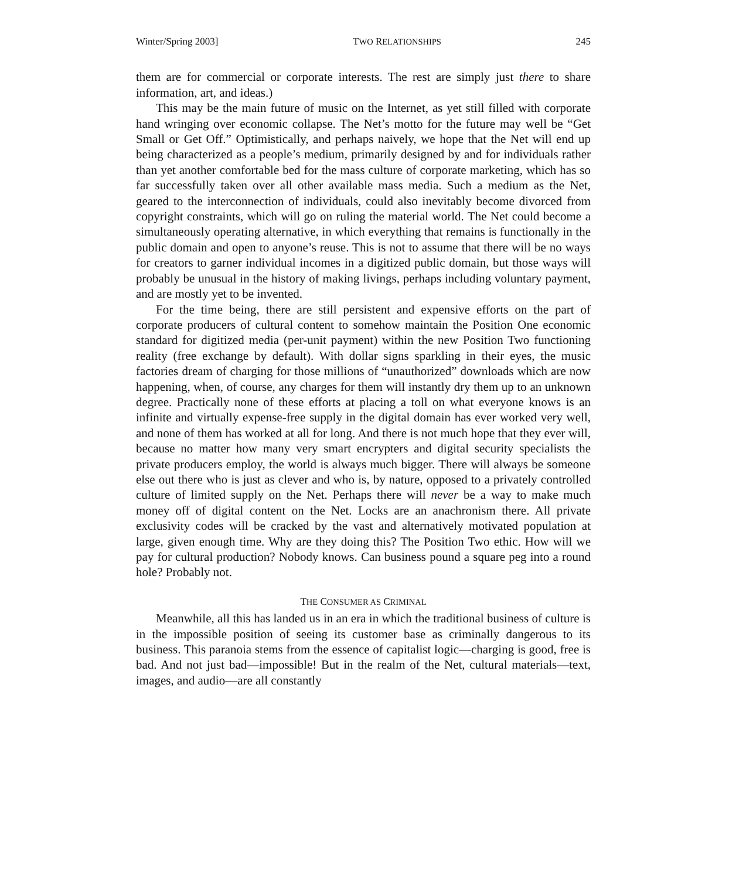Winter/Spring 2003] TWO RELATIONSHIPS 245
them are for commercial or corporate interests. The rest are simply just there to share information, art, and ideas.)
This may be the main future of music on the Internet, as yet still filled with corporate hand wringing over economic collapse. The Net’s motto for the future may well be “Get Small or Get Off.” Optimistically, and perhaps naively, we hope that the Net will end up being characterized as a people’s medium, primarily designed by and for individuals rather than yet another comfortable bed for the mass culture of corporate marketing, which has so far successfully taken over all other available mass media. Such a medium as the Net, geared to the interconnection of individuals, could also inevitably become divorced from copyright constraints, which will go on ruling the material world. The Net could become a simultaneously operating alternative, in which everything that remains is functionally in the public domain and open to anyone’s reuse. This is not to assume that there will be no ways for creators to garner individual incomes in a digitized public domain, but those ways will probably be unusual in the history of making livings, perhaps including voluntary payment, and are mostly yet to be invented.
For the time being, there are still persistent and expensive efforts on the part of corporate producers of cultural content to somehow maintain the Position One economic standard for digitized media (per-unit payment) within the new Position Two functioning reality (free exchange by default). With dollar signs sparkling in their eyes, the music factories dream of charging for those millions of “unauthorized” downloads which are now happening, when, of course, any charges for them will instantly dry them up to an unknown degree. Practically none of these efforts at placing a toll on what everyone knows is an infinite and virtually expense-free supply in the digital domain has ever worked very well, and none of them has worked at all for long. And there is not much hope that they ever will, because no matter how many very smart encrypters and digital security specialists the private producers employ, the world is always much bigger. There will always be someone else out there who is just as clever and who is, by nature, opposed to a privately controlled culture of limited supply on the Net. Perhaps there will never be a way to make much money off of digital content on the Net. Locks are an anachronism there. All private exclusivity codes will be cracked by the vast and alternatively motivated population at large, given enough time. Why are they doing this? The Position Two ethic. How will we pay for cultural production? Nobody knows. Can business pound a square peg into a round hole? Probably not.
THE CONSUMER AS CRIMINAL
Meanwhile, all this has landed us in an era in which the traditional business of culture is in the impossible position of seeing its customer base as criminally dangerous to its business. This paranoia stems from the essence of capitalist logic—charging is good, free is bad. And not just bad—impossible! But in the realm of the Net, cultural materials—text, images, and audio—are all constantly